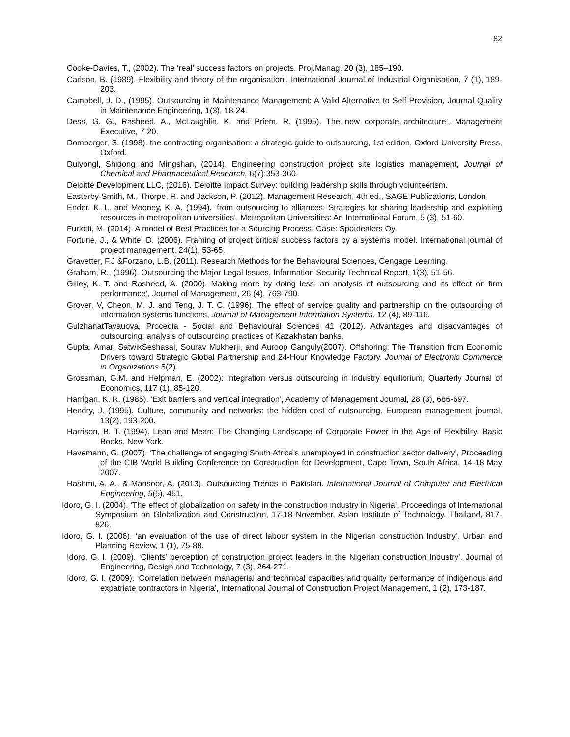82
Cooke-Davies, T., (2002). The ‘real’ success factors on projects. Proj.Manag. 20 (3), 185–190.
Carlson, B. (1989). Flexibility and theory of the organisation’, International Journal of Industrial Organisation, 7 (1), 189-203.
Campbell, J. D., (1995). Outsourcing in Maintenance Management: A Valid Alternative to Self-Provision, Journal Quality in Maintenance Engineering, 1(3), 18-24.
Dess, G. G., Rasheed, A., McLaughlin, K. and Priem, R. (1995). The new corporate architecture’, Management Executive, 7-20.
Domberger, S. (1998). the contracting organisation: a strategic guide to outsourcing, 1st edition, Oxford University Press, Oxford.
Duiyongl, Shidong and Mingshan, (2014). Engineering construction project site logistics management, Journal of Chemical and Pharmaceutical Research, 6(7):353-360.
Deloitte Development LLC, (2016). Deloitte Impact Survey: building leadership skills through volunteerism.
Easterby-Smith, M., Thorpe, R. and Jackson, P. (2012). Management Research, 4th ed., SAGE Publications, London
Ender, K. L. and Mooney, K. A. (1994). ‘from outsourcing to alliances: Strategies for sharing leadership and exploiting resources in metropolitan universities’, Metropolitan Universities: An International Forum, 5 (3), 51-60.
Furlotti, M. (2014). A model of Best Practices for a Sourcing Process. Case: Spotdealers Oy.
Fortune, J., & White, D. (2006). Framing of project critical success factors by a systems model. International journal of project management, 24(1), 53-65.
Gravetter, F.J &Forzano, L.B. (2011). Research Methods for the Behavioural Sciences, Cengage Learning.
Graham, R., (1996). Outsourcing the Major Legal Issues, Information Security Technical Report, 1(3), 51-56.
Gilley, K. T. and Rasheed, A. (2000). Making more by doing less: an analysis of outsourcing and its effect on firm performance’, Journal of Management, 26 (4), 763-790.
Grover, V, Cheon, M. J. and Teng, J. T. C. (1996). The effect of service quality and partnership on the outsourcing of information systems functions, Journal of Management Information Systems, 12 (4), 89-116.
GulzhanatTayauova, Procedia - Social and Behavioural Sciences 41 (2012). Advantages and disadvantages of outsourcing: analysis of outsourcing practices of Kazakhstan banks.
Gupta, Amar, SatwikSeshasai, Sourav Mukherji, and Auroop Ganguly(2007). Offshoring: The Transition from Economic Drivers toward Strategic Global Partnership and 24-Hour Knowledge Factory. Journal of Electronic Commerce in Organizations 5(2).
Grossman, G.M. and Helpman, E. (2002): Integration versus outsourcing in industry equilibrium, Quarterly Journal of Economics, 117 (1), 85-120.
Harrigan, K. R. (1985). ‘Exit barriers and vertical integration’, Academy of Management Journal, 28 (3), 686-697.
Hendry, J. (1995). Culture, community and networks: the hidden cost of outsourcing. European management journal, 13(2), 193-200.
Harrison, B. T. (1994). Lean and Mean: The Changing Landscape of Corporate Power in the Age of Flexibility, Basic Books, New York.
Havemann, G. (2007). ‘The challenge of engaging South Africa’s unemployed in construction sector delivery’, Proceeding of the CIB World Building Conference on Construction for Development, Cape Town, South Africa, 14-18 May 2007.
Hashmi, A. A., & Mansoor, A. (2013). Outsourcing Trends in Pakistan. International Journal of Computer and Electrical Engineering, 5(5), 451.
Idoro, G. I. (2004). ‘The effect of globalization on safety in the construction industry in Nigeria’, Proceedings of International Symposium on Globalization and Construction, 17-18 November, Asian Institute of Technology, Thailand, 817-826.
Idoro, G. I. (2006). ‘an evaluation of the use of direct labour system in the Nigerian construction Industry’, Urban and Planning Review, 1 (1), 75-88.
Idoro, G. I. (2009). ‘Clients’ perception of construction project leaders in the Nigerian construction Industry’, Journal of Engineering, Design and Technology, 7 (3), 264-271.
Idoro, G. I. (2009). ‘Correlation between managerial and technical capacities and quality performance of indigenous and expatriate contractors in Nigeria’, International Journal of Construction Project Management, 1 (2), 173-187.